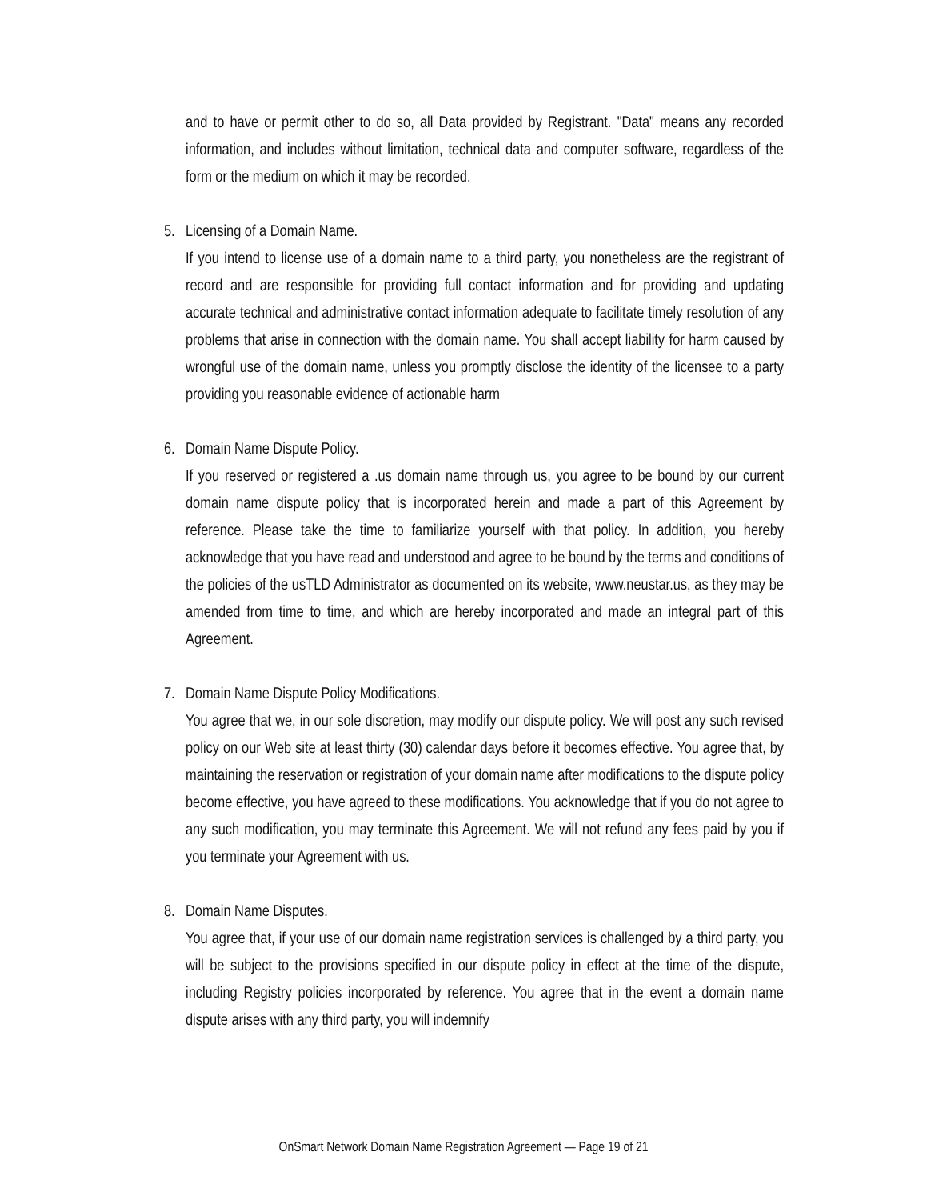and to have or permit other to do so, all Data provided by Registrant. "Data" means any recorded information, and includes without limitation, technical data and computer software, regardless of the form or the medium on which it may be recorded.
5. Licensing of a Domain Name.
If you intend to license use of a domain name to a third party, you nonetheless are the registrant of record and are responsible for providing full contact information and for providing and updating accurate technical and administrative contact information adequate to facilitate timely resolution of any problems that arise in connection with the domain name. You shall accept liability for harm caused by wrongful use of the domain name, unless you promptly disclose the identity of the licensee to a party providing you reasonable evidence of actionable harm
6. Domain Name Dispute Policy.
If you reserved or registered a .us domain name through us, you agree to be bound by our current domain name dispute policy that is incorporated herein and made a part of this Agreement by reference. Please take the time to familiarize yourself with that policy. In addition, you hereby acknowledge that you have read and understood and agree to be bound by the terms and conditions of the policies of the usTLD Administrator as documented on its website, www.neustar.us, as they may be amended from time to time, and which are hereby incorporated and made an integral part of this Agreement.
7. Domain Name Dispute Policy Modifications.
You agree that we, in our sole discretion, may modify our dispute policy. We will post any such revised policy on our Web site at least thirty (30) calendar days before it becomes effective. You agree that, by maintaining the reservation or registration of your domain name after modifications to the dispute policy become effective, you have agreed to these modifications. You acknowledge that if you do not agree to any such modification, you may terminate this Agreement. We will not refund any fees paid by you if you terminate your Agreement with us.
8. Domain Name Disputes.
You agree that, if your use of our domain name registration services is challenged by a third party, you will be subject to the provisions specified in our dispute policy in effect at the time of the dispute, including Registry policies incorporated by reference. You agree that in the event a domain name dispute arises with any third party, you will indemnify
OnSmart Network Domain Name Registration Agreement — Page 19 of 21